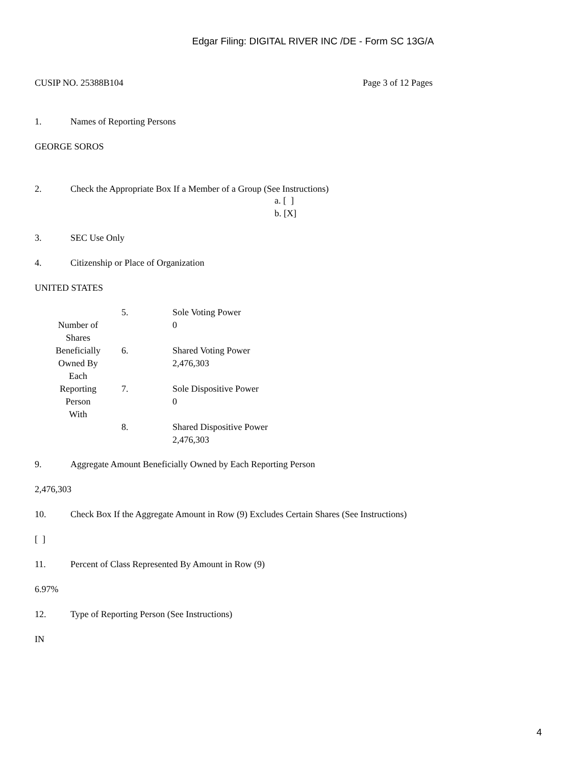Edgar Filing: DIGITAL RIVER INC /DE - Form SC 13G/A
CUSIP NO. 25388B104 Page 3 of 12 Pages
1. Names of Reporting Persons
GEORGE SOROS
2. Check the Appropriate Box If a Member of a Group (See Instructions)
a. [ ]
b. [X]
3. SEC Use Only
4. Citizenship or Place of Organization
UNITED STATES
| Number of Shares Beneficially Owned By Each Reporting Person With | 5. | Sole Voting Power 0 |
| | 6. | Shared Voting Power 2,476,303 |
| | 7. | Sole Dispositive Power 0 |
| | 8. | Shared Dispositive Power 2,476,303 |
9. Aggregate Amount Beneficially Owned by Each Reporting Person
2,476,303
10. Check Box If the Aggregate Amount in Row (9) Excludes Certain Shares (See Instructions)
[ ]
11. Percent of Class Represented By Amount in Row (9)
6.97%
12. Type of Reporting Person (See Instructions)
IN
4